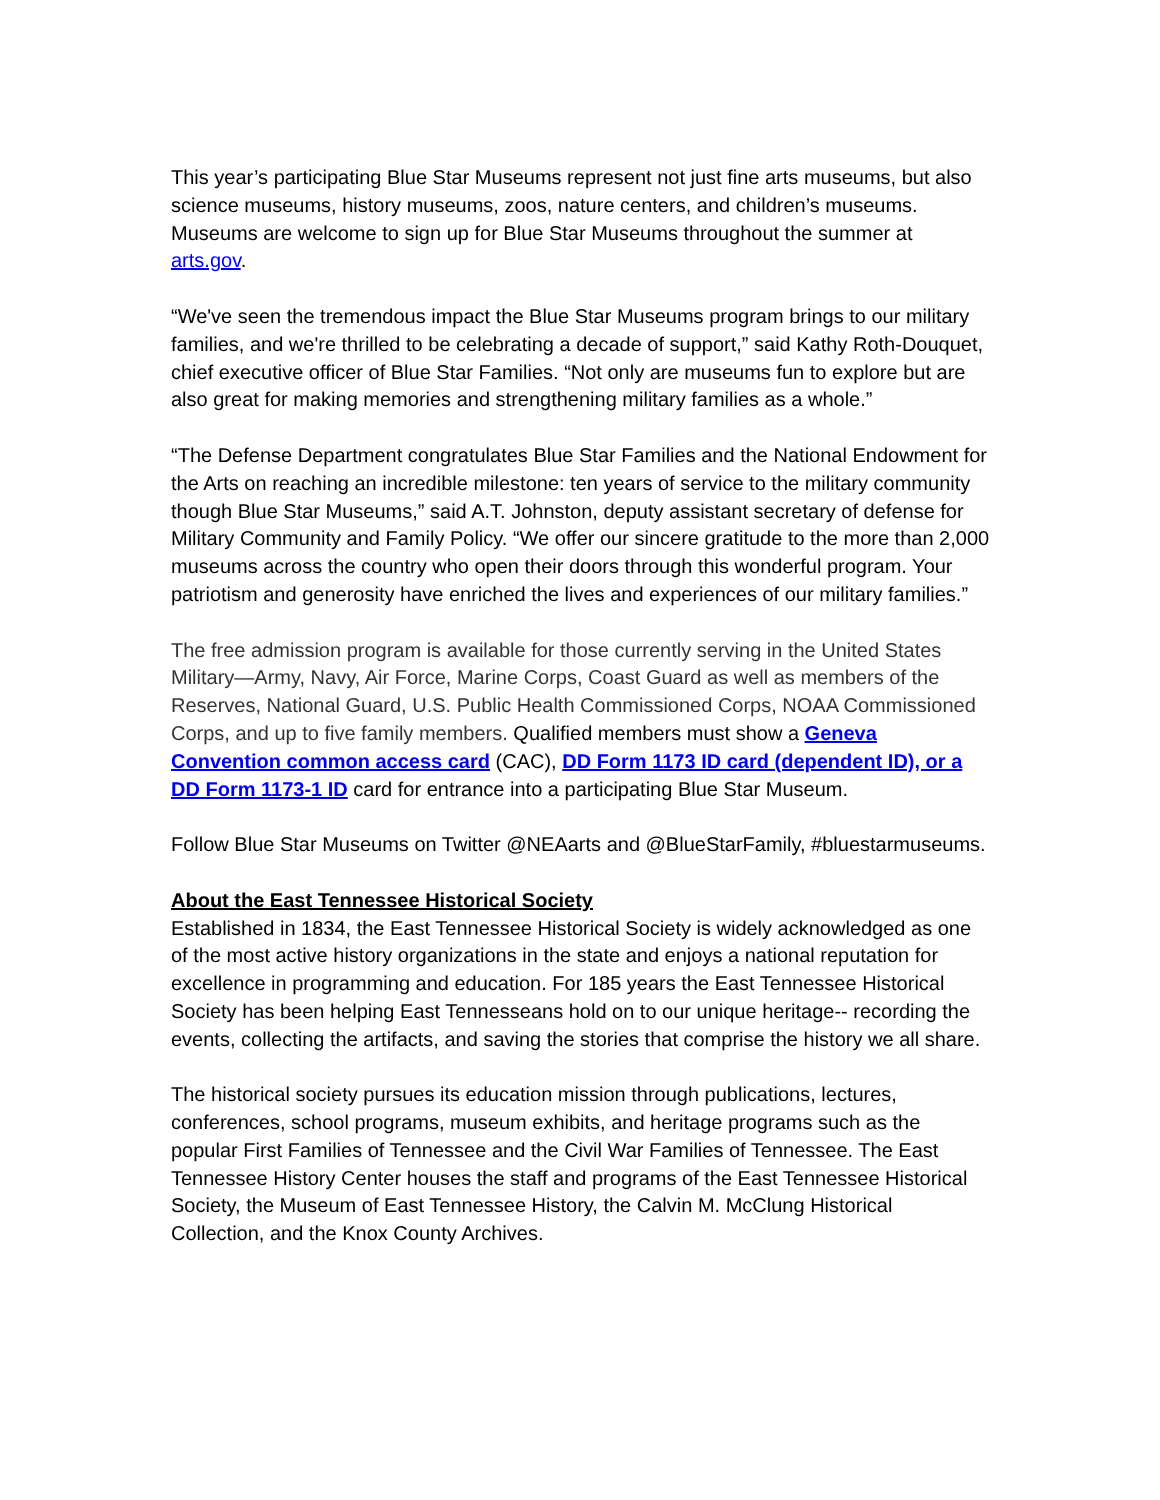This year’s participating Blue Star Museums represent not just fine arts museums, but also science museums, history museums, zoos, nature centers, and children’s museums. Museums are welcome to sign up for Blue Star Museums throughout the summer at arts.gov.
“We've seen the tremendous impact the Blue Star Museums program brings to our military families, and we're thrilled to be celebrating a decade of support,” said Kathy Roth-Douquet, chief executive officer of Blue Star Families. “Not only are museums fun to explore but are also great for making memories and strengthening military families as a whole.”
“The Defense Department congratulates Blue Star Families and the National Endowment for the Arts on reaching an incredible milestone: ten years of service to the military community though Blue Star Museums,” said A.T. Johnston, deputy assistant secretary of defense for Military Community and Family Policy. “We offer our sincere gratitude to the more than 2,000 museums across the country who open their doors through this wonderful program. Your patriotism and generosity have enriched the lives and experiences of our military families.”
The free admission program is available for those currently serving in the United States Military—Army, Navy, Air Force, Marine Corps, Coast Guard as well as members of the Reserves, National Guard, U.S. Public Health Commissioned Corps, NOAA Commissioned Corps, and up to five family members. Qualified members must show a Geneva Convention common access card (CAC), DD Form 1173 ID card (dependent ID), or a DD Form 1173-1 ID card for entrance into a participating Blue Star Museum.
Follow Blue Star Museums on Twitter @NEAarts and @BlueStarFamily, #bluestarmuseums.
About the East Tennessee Historical Society
Established in 1834, the East Tennessee Historical Society is widely acknowledged as one of the most active history organizations in the state and enjoys a national reputation for excellence in programming and education. For 185 years the East Tennessee Historical Society has been helping East Tennesseans hold on to our unique heritage-- recording the events, collecting the artifacts, and saving the stories that comprise the history we all share.
The historical society pursues its education mission through publications, lectures, conferences, school programs, museum exhibits, and heritage programs such as the popular First Families of Tennessee and the Civil War Families of Tennessee. The East Tennessee History Center houses the staff and programs of the East Tennessee Historical Society, the Museum of East Tennessee History, the Calvin M. McClung Historical Collection, and the Knox County Archives.